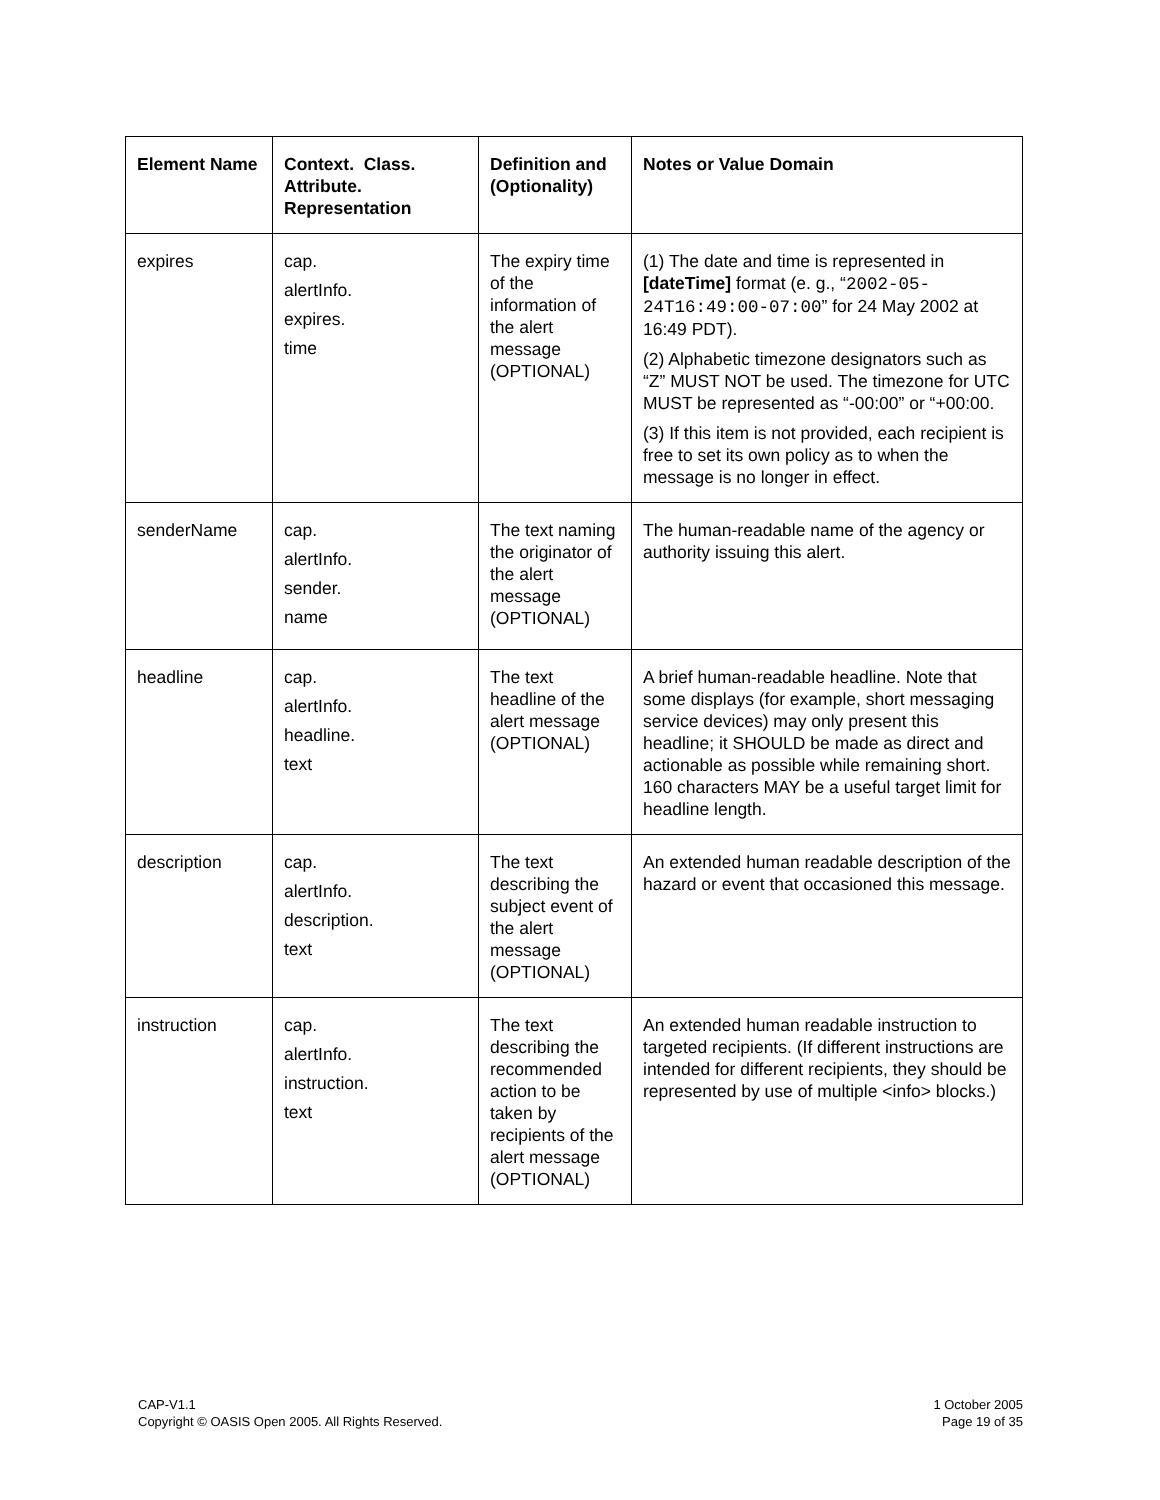| Element Name | Context. Class. Attribute. Representation | Definition and (Optionality) | Notes or Value Domain |
| --- | --- | --- | --- |
| expires | cap. alertInfo. expires. time | The expiry time of the information of the alert message (OPTIONAL) | (1) The date and time is represented in [dateTime] format (e. g., “ 2002-05-24T16:49:00-07:00 ” for 24 May 2002 at 16:49 PDT). (2) Alphabetic timezone designators such as “Z” MUST NOT be used. The timezone for UTC MUST be represented as “-00:00” or “+00:00. (3) If this item is not provided, each recipient is free to set its own policy as to when the message is no longer in effect. |
| senderName | cap. alertInfo. sender. name | The text naming the originator of the alert message (OPTIONAL) | The human-readable name of the agency or authority issuing this alert. |
| headline | cap. alertInfo. headline. text | The text headline of the alert message (OPTIONAL) | A brief human-readable headline. Note that some displays (for example, short messaging service devices) may only present this headline; it SHOULD be made as direct and actionable as possible while remaining short. 160 characters MAY be a useful target limit for headline length. |
| description | cap. alertInfo. description. text | The text describing the subject event of the alert message (OPTIONAL) | An extended human readable description of the hazard or event that occasioned this message. |
| instruction | cap. alertInfo. instruction. text | The text describing the recommended action to be taken by recipients of the alert message (OPTIONAL) | An extended human readable instruction to targeted recipients. (If different instructions are intended for different recipients, they should be represented by use of multiple <info> blocks.) |
CAP-V1.1
Copyright © OASIS Open 2005. All Rights Reserved.
1 October 2005
Page 19 of 35